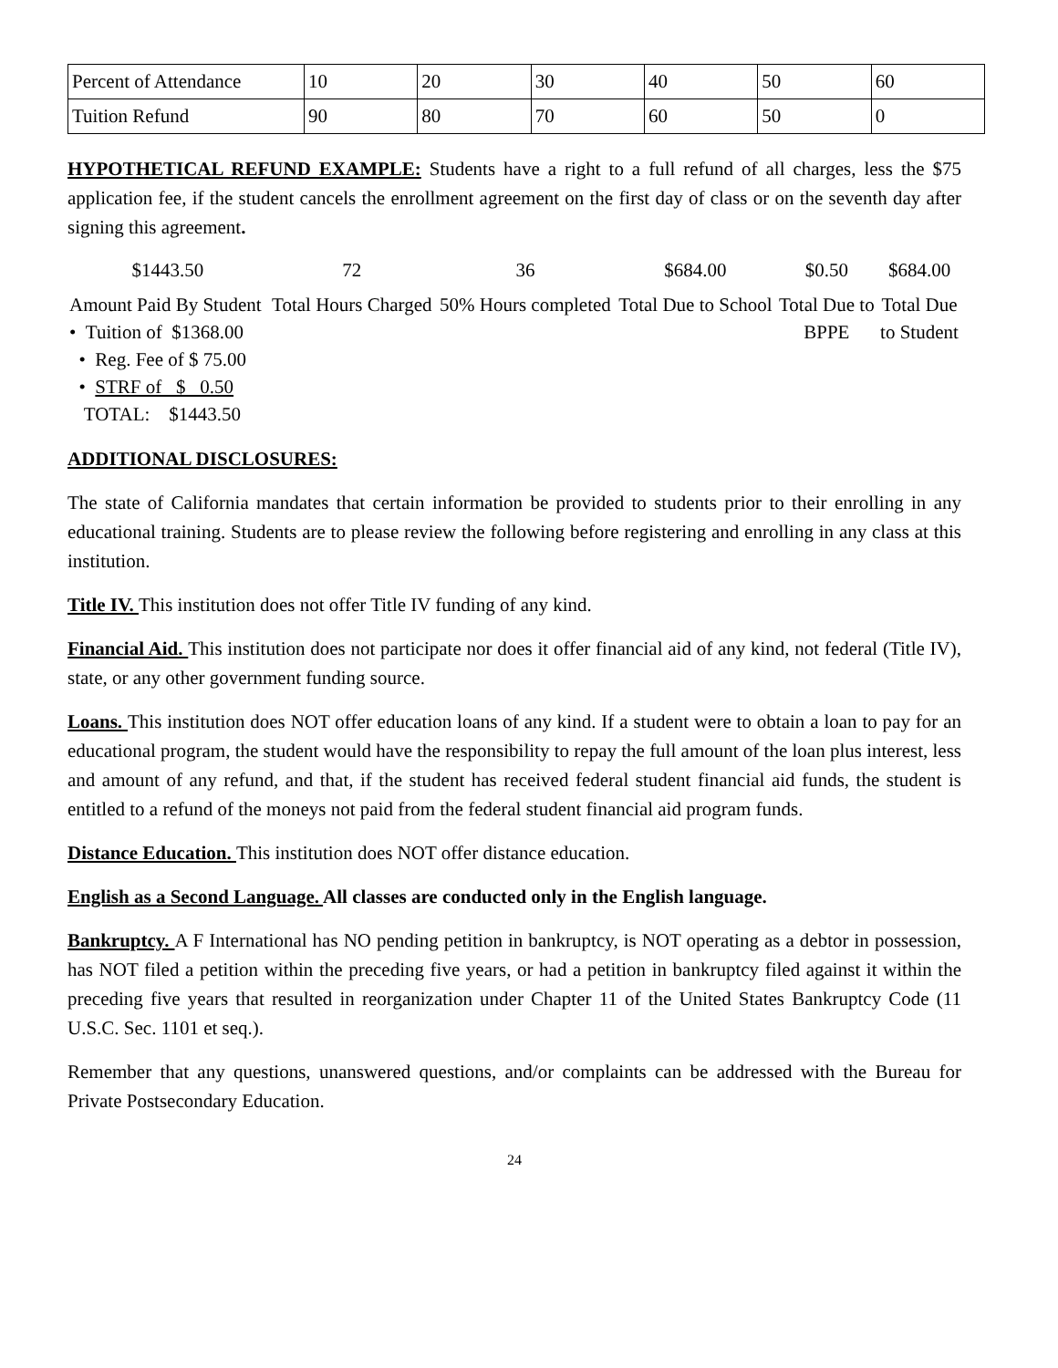| Percent of Attendance | 10 | 20 | 30 | 40 | 50 | 60 |
| Tuition Refund | 90 | 80 | 70 | 60 | 50 | 0 |
HYPOTHETICAL REFUND EXAMPLE: Students have a right to a full refund of all charges, less the $75 application fee, if the student cancels the enrollment agreement on the first day of class or on the seventh day after signing this agreement.
| $1443.50 | 72 | 36 | $684.00 | $0.50 | $684.00 |
| Amount Paid By Student • Tuition of $1368.00 • Reg. Fee of $ 75.00 • STRF of $ 0.50 TOTAL: $1443.50 | Total Hours Charged | 50% Hours completed | Total Due to School | Total Due to BPPE | Total Due to Student |
ADDITIONAL DISCLOSURES:
The state of California mandates that certain information be provided to students prior to their enrolling in any educational training. Students are to please review the following before registering and enrolling in any class at this institution.
Title IV. This institution does not offer Title IV funding of any kind.
Financial Aid. This institution does not participate nor does it offer financial aid of any kind, not federal (Title IV), state, or any other government funding source.
Loans. This institution does NOT offer education loans of any kind. If a student were to obtain a loan to pay for an educational program, the student would have the responsibility to repay the full amount of the loan plus interest, less and amount of any refund, and that, if the student has received federal student financial aid funds, the student is entitled to a refund of the moneys not paid from the federal student financial aid program funds.
Distance Education. This institution does NOT offer distance education.
English as a Second Language. All classes are conducted only in the English language.
Bankruptcy. A F International has NO pending petition in bankruptcy, is NOT operating as a debtor in possession, has NOT filed a petition within the preceding five years, or had a petition in bankruptcy filed against it within the preceding five years that resulted in reorganization under Chapter 11 of the United States Bankruptcy Code (11 U.S.C. Sec. 1101 et seq.).
Remember that any questions, unanswered questions, and/or complaints can be addressed with the Bureau for Private Postsecondary Education.
24